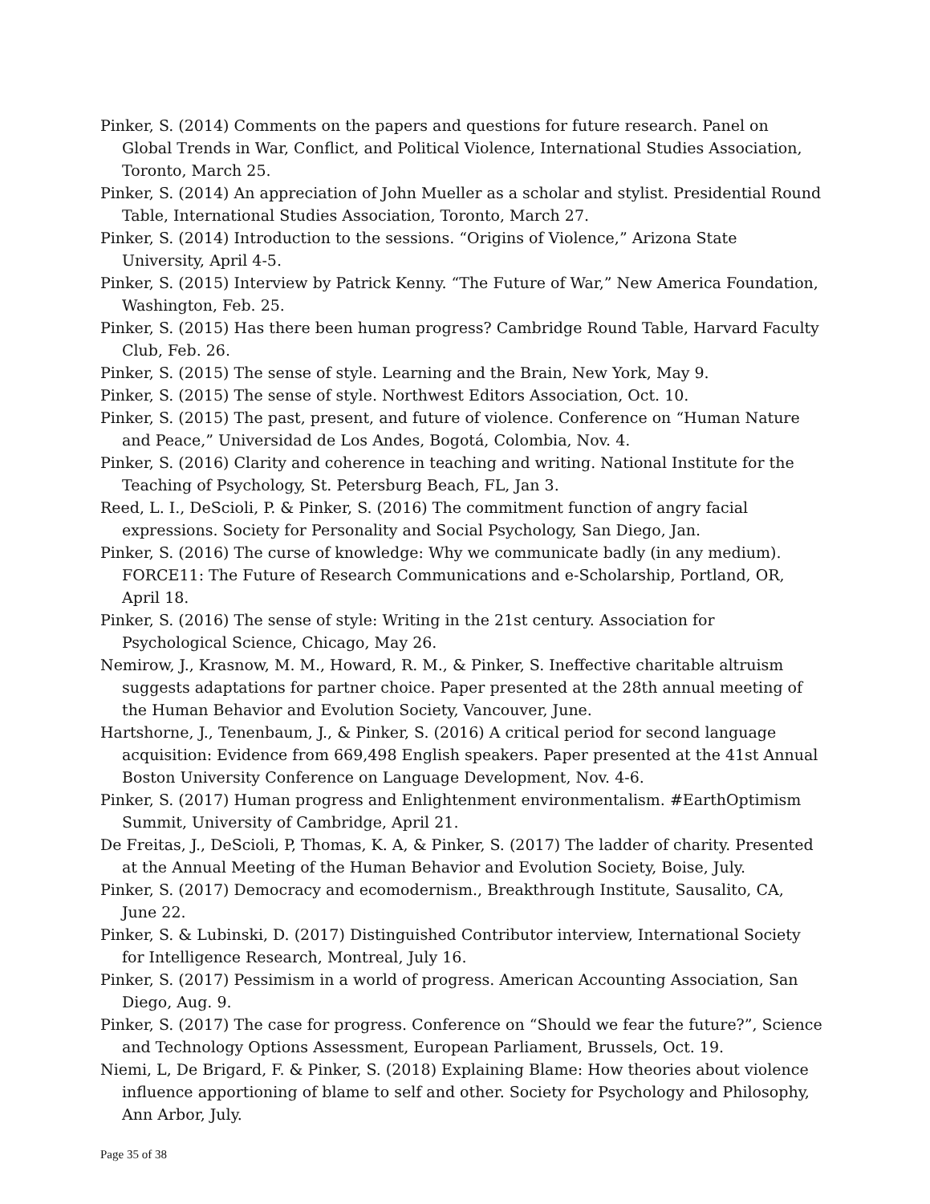Pinker, S. (2014) Comments on the papers and questions for future research. Panel on Global Trends in War, Conflict, and Political Violence, International Studies Association, Toronto, March 25.
Pinker, S. (2014) An appreciation of John Mueller as a scholar and stylist. Presidential Round Table, International Studies Association, Toronto, March 27.
Pinker, S. (2014) Introduction to the sessions. “Origins of Violence,” Arizona State University, April 4-5.
Pinker, S. (2015) Interview by Patrick Kenny. “The Future of War,” New America Foundation, Washington, Feb. 25.
Pinker, S. (2015) Has there been human progress? Cambridge Round Table, Harvard Faculty Club, Feb. 26.
Pinker, S. (2015) The sense of style. Learning and the Brain, New York, May 9.
Pinker, S. (2015) The sense of style. Northwest Editors Association, Oct. 10.
Pinker, S. (2015) The past, present, and future of violence. Conference on “Human Nature and Peace,” Universidad de Los Andes, Bogotá, Colombia, Nov. 4.
Pinker, S. (2016) Clarity and coherence in teaching and writing. National Institute for the Teaching of Psychology, St. Petersburg Beach, FL, Jan 3.
Reed, L. I., DeScioli, P. & Pinker, S. (2016) The commitment function of angry facial expressions. Society for Personality and Social Psychology, San Diego, Jan.
Pinker, S. (2016) The curse of knowledge: Why we communicate badly (in any medium). FORCE11: The Future of Research Communications and e-Scholarship, Portland, OR, April 18.
Pinker, S. (2016) The sense of style: Writing in the 21st century. Association for Psychological Science, Chicago, May 26.
Nemirow, J., Krasnow, M. M., Howard, R. M., & Pinker, S. Ineffective charitable altruism suggests adaptations for partner choice. Paper presented at the 28th annual meeting of the Human Behavior and Evolution Society, Vancouver, June.
Hartshorne, J., Tenenbaum, J., & Pinker, S. (2016) A critical period for second language acquisition: Evidence from 669,498 English speakers. Paper presented at the 41st Annual Boston University Conference on Language Development, Nov. 4-6.
Pinker, S. (2017) Human progress and Enlightenment environmentalism. #EarthOptimism Summit, University of Cambridge, April 21.
De Freitas, J., DeScioli, P, Thomas, K. A, & Pinker, S. (2017) The ladder of charity. Presented at the Annual Meeting of the Human Behavior and Evolution Society, Boise, July.
Pinker, S. (2017) Democracy and ecomodernism., Breakthrough Institute, Sausalito, CA, June 22.
Pinker, S. & Lubinski, D. (2017) Distinguished Contributor interview, International Society for Intelligence Research, Montreal, July 16.
Pinker, S. (2017) Pessimism in a world of progress. American Accounting Association, San Diego, Aug. 9.
Pinker, S. (2017) The case for progress. Conference on “Should we fear the future?”, Science and Technology Options Assessment, European Parliament, Brussels, Oct. 19.
Niemi, L, De Brigard, F. & Pinker, S. (2018) Explaining Blame: How theories about violence influence apportioning of blame to self and other. Society for Psychology and Philosophy, Ann Arbor, July.
Page 35 of 38